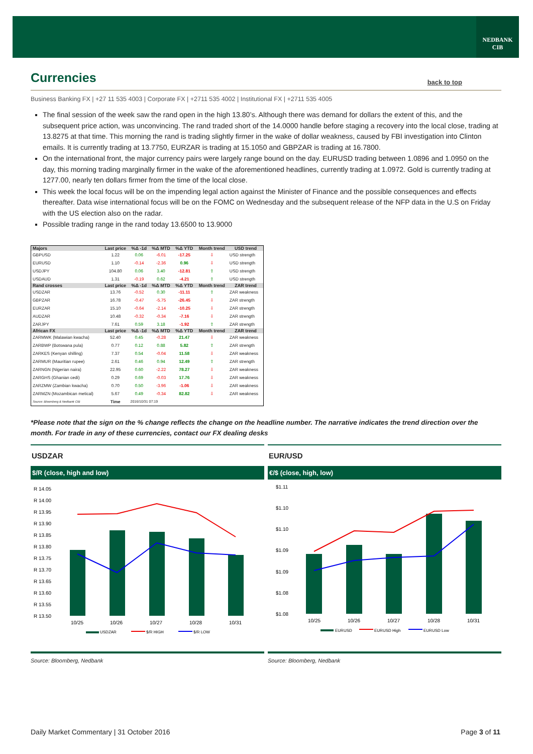NEDBANK
CIB
Currencies
back to top
Business Banking FX | +27 11 535 4003 | Corporate FX | +2711 535 4002 | Institutional FX | +2711 535 4005
The final session of the week saw the rand open in the high 13.80’s. Although there was demand for dollars the extent of this, and the subsequent price action, was unconvincing. The rand traded short of the 14.0000 handle before staging a recovery into the local close, trading at 13.8275 at that time. This morning the rand is trading slightly firmer in the wake of dollar weakness, caused by FBI investigation into Clinton emails. It is currently trading at 13.7750, EURZAR is trading at 15.1050 and GBPZAR is trading at 16.7800.
On the international front, the major currency pairs were largely range bound on the day. EURUSD trading between 1.0896 and 1.0950 on the day, this morning trading marginally firmer in the wake of the aforementioned headlines, currently trading at 1.0972. Gold is currently trading at 1277.00, nearly ten dollars firmer from the time of the local close.
This week the local focus will be on the impending legal action against the Minister of Finance and the possible consequences and effects thereafter. Data wise international focus will be on the FOMC on Wednesday and the subsequent release of the NFP data in the U.S on Friday with the US election also on the radar.
Possible trading range in the rand today 13.6500 to 13.9000
| Majors | Last price | %Δ -1d | %Δ MTD | %Δ YTD | Month trend | USD trend |
| --- | --- | --- | --- | --- | --- | --- |
| GBPUSD | 1.22 | 0.06 | -6.01 | -17.25 | ⇩ | USD strength |
| EURUSD | 1.10 | -0.14 | -2.36 | 0.96 | ⇩ | USD strength |
| USDJPY | 104.80 | 0.06 | 3.40 | -12.81 | ⇧ | USD strength |
| USDAUD | 1.31 | -0.19 | 0.62 | -4.21 | ⇧ | USD strength |
| Rand crosses | Last price | %Δ -1d | %Δ MTD | %Δ YTD | Month trend | ZAR trend |
| USDZAR | 13.76 | -0.52 | 0.30 | -11.11 | ⇧ | ZAR weakness |
| GBPZAR | 16.78 | -0.47 | -5.75 | -26.45 | ⇩ | ZAR strength |
| EURZAR | 15.10 | -0.64 | -2.14 | -10.25 | ⇩ | ZAR strength |
| AUDZAR | 10.48 | -0.32 | -0.34 | -7.16 | ⇩ | ZAR strength |
| ZARJPY | 7.61 | 0.59 | 3.18 | -1.92 | ⇧ | ZAR strength |
| African FX | Last price | %Δ -1d | %Δ MTD | %Δ YTD | Month trend | ZAR trend |
| ZARMWK (Malawian kwacha) | 52.40 | 0.45 | -0.28 | 21.47 | ⇩ | ZAR weakness |
| ZARBWP (Botswana pula) | 0.77 | 0.12 | 0.88 | 5.82 | ⇧ | ZAR strength |
| ZARKES (Kenyan shilling) | 7.37 | 0.54 | -0.04 | 11.58 | ⇩ | ZAR weakness |
| ZARMUR (Mauritian rupee) | 2.61 | 0.46 | 0.94 | 12.49 | ⇧ | ZAR strength |
| ZARNGN (Nigerian naira) | 22.95 | 0.60 | -2.22 | 78.27 | ⇩ | ZAR weakness |
| ZARGHS (Ghanian cedi) | 0.29 | 0.69 | -0.03 | 17.76 | ⇩ | ZAR weakness |
| ZARZMW (Zambian kwacha) | 0.70 | 0.50 | -3.96 | -1.06 | ⇩ | ZAR weakness |
| ZARMZN (Mozambican metical) | 5.67 | 0.49 | -0.34 | 82.82 | ⇩ | ZAR weakness |
| Source: Bloomberg & Nedbank CIB | Time | 2016/10/31 07:19 | | | | |
*Please note that the sign on the % change reflects the change on the headline number. The narrative indicates the trend direction over the month. For trade in any of these currencies, contact our FX dealing desks
USDZAR
$/R (close, high and low)
R 14.05
R 14.00
R 13.95
R 13.90
R 13.85
R 13.80
R 13.75
R 13.70
R 13.65
R 13.60
R 13.55
R 13.50
10/25
10/26
10/27
10/28
10/31
USDZAR
$/R HIGH
$/R LOW
EUR/USD
€/$ (close, high, low)
$1.11
$1.10
$1.10
$1.09
$1.09
$1.08
$1.08
10/25
10/26
10/27
10/28
10/31
EURUSD
EURUSD High
EURUSD Low
Source: Bloomberg, Nedbank Source: Bloomberg, Nedbank
Daily Market Commentary | 31 October 2016 Page 3 of 11